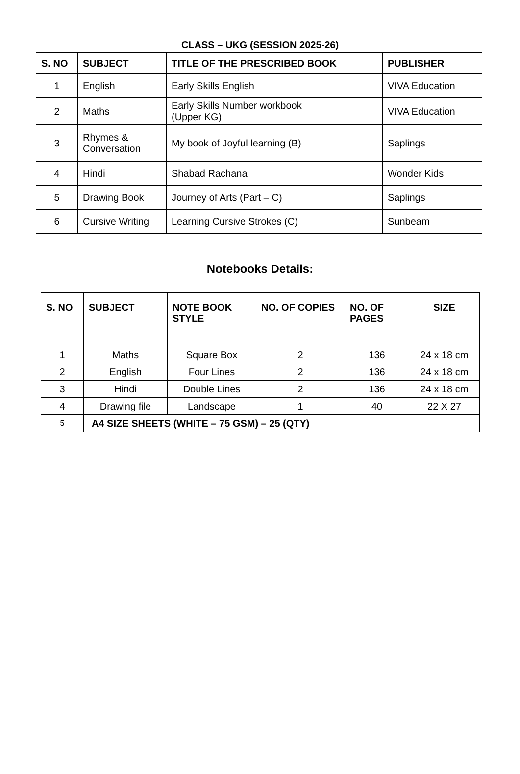CLASS – UKG (SESSION 2025-26)
| S. NO | SUBJECT | TITLE OF THE PRESCRIBED BOOK | PUBLISHER |
| --- | --- | --- | --- |
| 1 | English | Early Skills English | VIVA Education |
| 2 | Maths | Early Skills Number workbook (Upper KG) | VIVA Education |
| 3 | Rhymes & Conversation | My book of Joyful learning (B) | Saplings |
| 4 | Hindi | Shabad Rachana | Wonder Kids |
| 5 | Drawing Book | Journey of Arts (Part – C) | Saplings |
| 6 | Cursive Writing | Learning Cursive Strokes (C) | Sunbeam |
Notebooks Details:
| S. NO | SUBJECT | NOTE BOOK STYLE | NO. OF COPIES | NO. OF PAGES | SIZE |
| --- | --- | --- | --- | --- | --- |
| 1 | Maths | Square Box | 2 | 136 | 24 x 18 cm |
| 2 | English | Four Lines | 2 | 136 | 24 x 18 cm |
| 3 | Hindi | Double Lines | 2 | 136 | 24 x 18 cm |
| 4 | Drawing file | Landscape | 1 | 40 | 22 X 27 |
| 5 | A4 SIZE SHEETS (WHITE – 75 GSM) – 25 (QTY) | | | | |